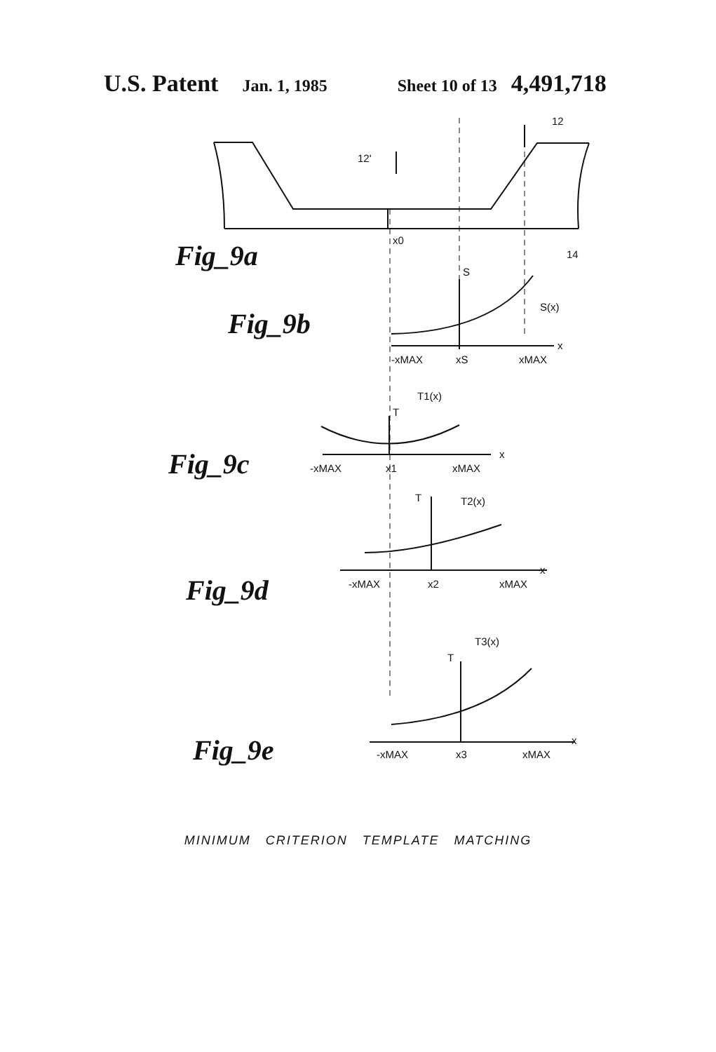U.S. Patent Jan. 1, 1985 Sheet 10 of 13 4,491,718
12'
12
x0
14
S
S(x)
x
-xMAX
xS
xMAX
T1(x)
T
x
-xMAX
x1
xMAX
T
T2(x)
x
-xMAX
x2
xMAX
T3(x)
T
x
-xMAX
x3
xMAX
Fig_9a
Fig_9b
Fig_9c
Fig_9d
Fig_9e
MINIMUM CRITERION TEMPLATE MATCHING